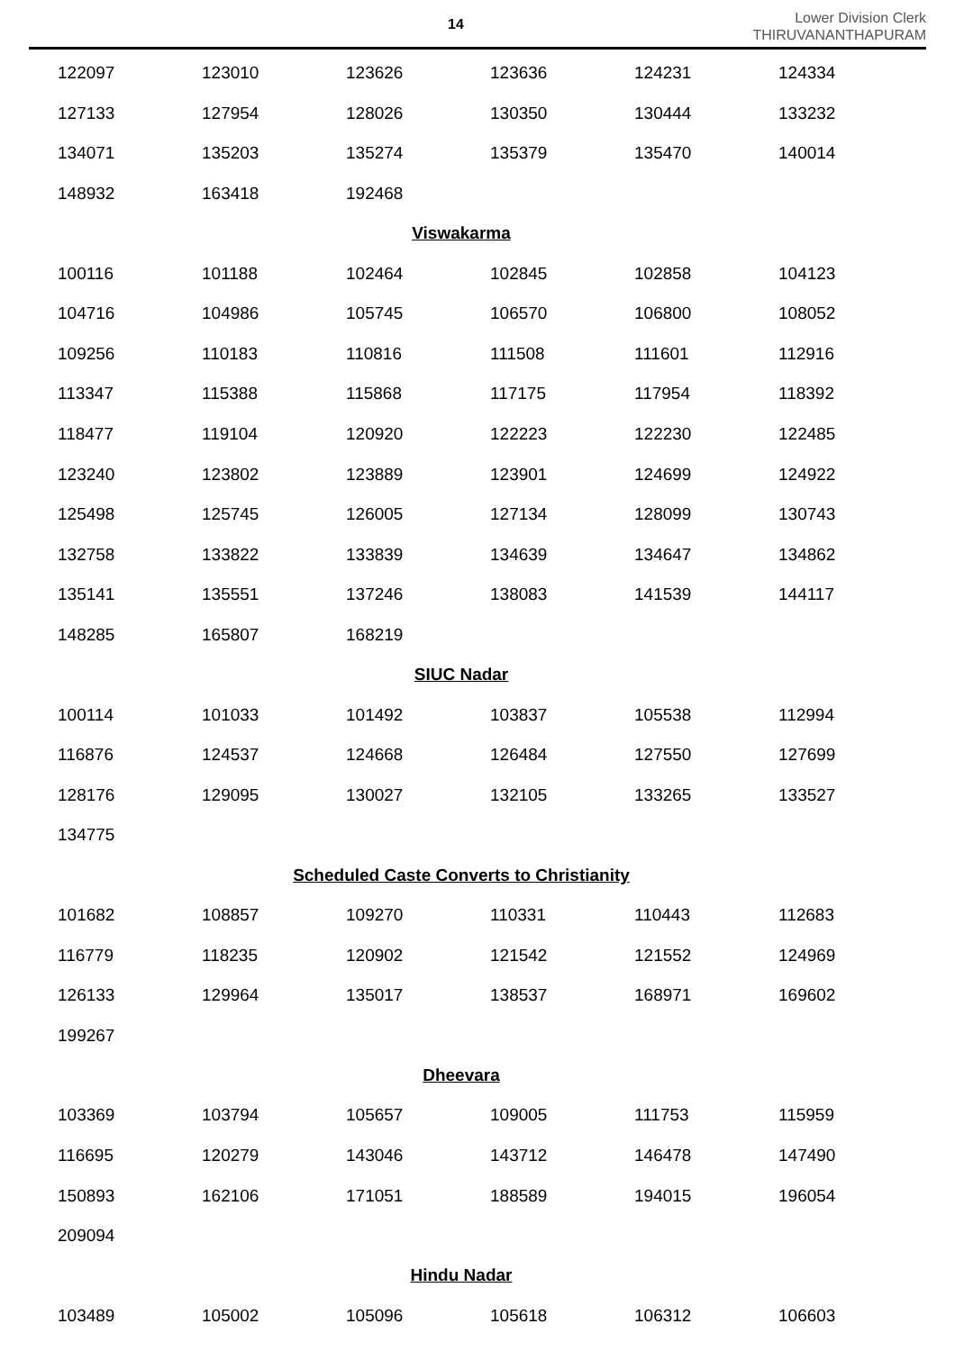14
Lower Division Clerk
THIRUVANANTHAPURAM
| 122097 | 123010 | 123626 | 123636 | 124231 | 124334 |
| 127133 | 127954 | 128026 | 130350 | 130444 | 133232 |
| 134071 | 135203 | 135274 | 135379 | 135470 | 140014 |
| 148932 | 163418 | 192468 | | | |
| Viswakarma | | | | | |
| 100116 | 101188 | 102464 | 102845 | 102858 | 104123 |
| 104716 | 104986 | 105745 | 106570 | 106800 | 108052 |
| 109256 | 110183 | 110816 | 111508 | 111601 | 112916 |
| 113347 | 115388 | 115868 | 117175 | 117954 | 118392 |
| 118477 | 119104 | 120920 | 122223 | 122230 | 122485 |
| 123240 | 123802 | 123889 | 123901 | 124699 | 124922 |
| 125498 | 125745 | 126005 | 127134 | 128099 | 130743 |
| 132758 | 133822 | 133839 | 134639 | 134647 | 134862 |
| 135141 | 135551 | 137246 | 138083 | 141539 | 144117 |
| 148285 | 165807 | 168219 | | | |
| SIUC Nadar | | | | | |
| 100114 | 101033 | 101492 | 103837 | 105538 | 112994 |
| 116876 | 124537 | 124668 | 126484 | 127550 | 127699 |
| 128176 | 129095 | 130027 | 132105 | 133265 | 133527 |
| 134775 | | | | | |
| Scheduled Caste Converts to Christianity | | | | | |
| 101682 | 108857 | 109270 | 110331 | 110443 | 112683 |
| 116779 | 118235 | 120902 | 121542 | 121552 | 124969 |
| 126133 | 129964 | 135017 | 138537 | 168971 | 169602 |
| 199267 | | | | | |
| Dheevara | | | | | |
| 103369 | 103794 | 105657 | 109005 | 111753 | 115959 |
| 116695 | 120279 | 143046 | 143712 | 146478 | 147490 |
| 150893 | 162106 | 171051 | 188589 | 194015 | 196054 |
| 209094 | | | | | |
| Hindu Nadar | | | | | |
| 103489 | 105002 | 105096 | 105618 | 106312 | 106603 |